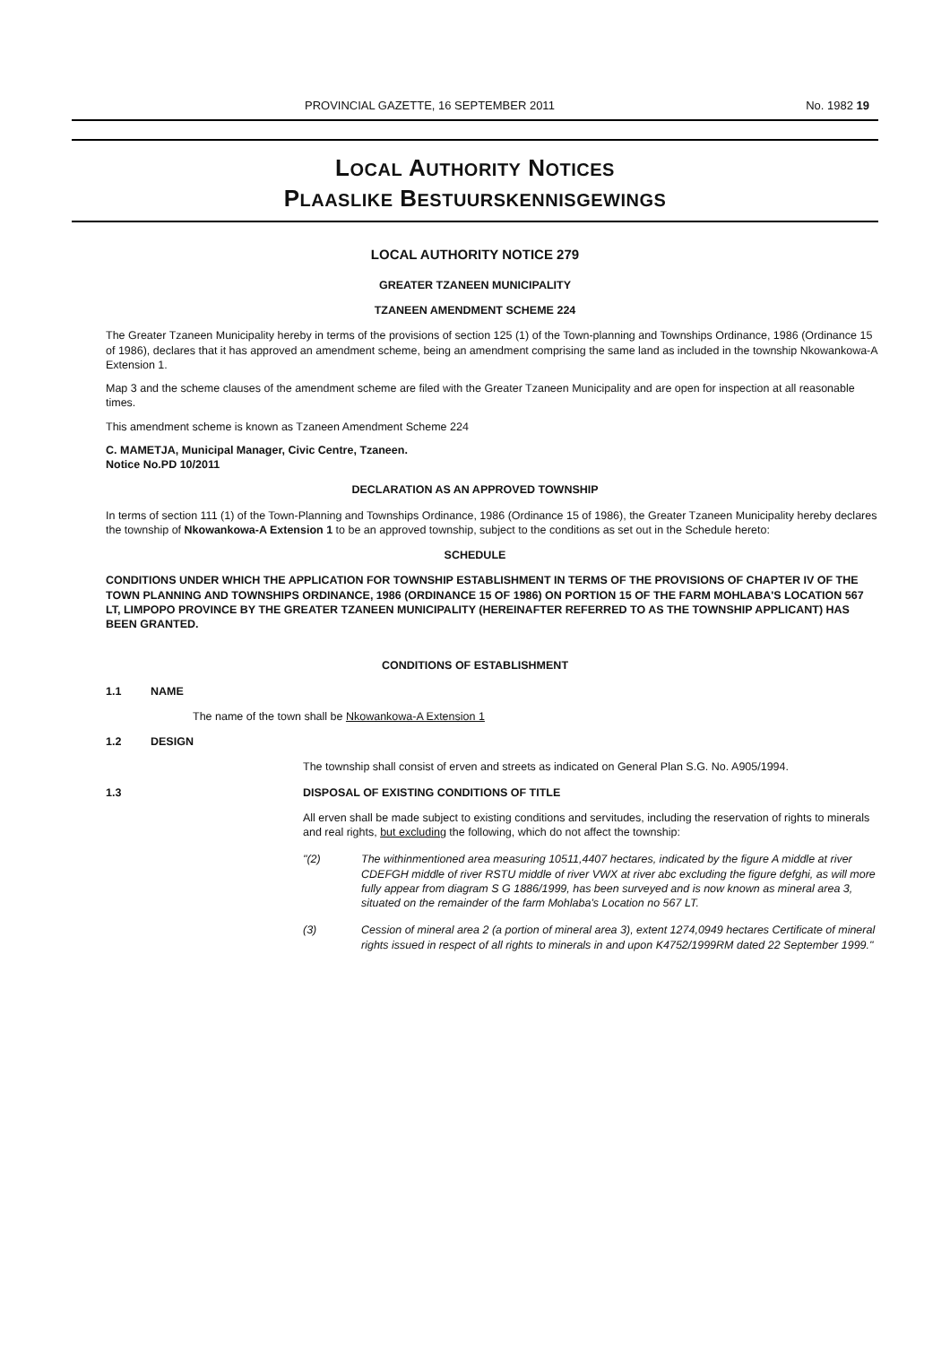PROVINCIAL GAZETTE, 16 SEPTEMBER 2011 No. 1982 19
LOCAL AUTHORITY NOTICES
PLAASLIKE BESTUURSKENNISGEWINGS
LOCAL AUTHORITY NOTICE 279
GREATER TZANEEN MUNICIPALITY
TZANEEN AMENDMENT SCHEME 224
The Greater Tzaneen Municipality hereby in terms of the provisions of section 125 (1) of the Town-planning and Townships Ordinance, 1986 (Ordinance 15 of 1986), declares that it has approved an amendment scheme, being an amendment comprising the same land as included in the township Nkowankowa-A Extension 1.
Map 3 and the scheme clauses of the amendment scheme are filed with the Greater Tzaneen Municipality and are open for inspection at all reasonable times.
This amendment scheme is known as Tzaneen Amendment Scheme 224
C. MAMETJA, Municipal Manager, Civic Centre, Tzaneen.
Notice No.PD 10/2011
DECLARATION AS AN APPROVED TOWNSHIP
In terms of section 111 (1) of the Town-Planning and Townships Ordinance, 1986 (Ordinance 15 of 1986), the Greater Tzaneen Municipality hereby declares the township of Nkowankowa-A Extension 1 to be an approved township, subject to the conditions as set out in the Schedule hereto:
SCHEDULE
CONDITIONS UNDER WHICH THE APPLICATION FOR TOWNSHIP ESTABLISHMENT IN TERMS OF THE PROVISIONS OF CHAPTER IV OF THE TOWN PLANNING AND TOWNSHIPS ORDINANCE, 1986 (ORDINANCE 15 OF 1986) ON PORTION 15 OF THE FARM MOHLABA'S LOCATION 567 LT, LIMPOPO PROVINCE BY THE GREATER TZANEEN MUNICIPALITY (HEREINAFTER REFERRED TO AS THE TOWNSHIP APPLICANT) HAS BEEN GRANTED.
CONDITIONS OF ESTABLISHMENT
1.1 NAME
The name of the town shall be Nkowankowa-A Extension 1
1.2 DESIGN
The township shall consist of erven and streets as indicated on General Plan S.G. No. A905/1994.
1.3 DISPOSAL OF EXISTING CONDITIONS OF TITLE
All erven shall be made subject to existing conditions and servitudes, including the reservation of rights to minerals and real rights, but excluding the following, which do not affect the township:
"(2) The withinmentioned area measuring 10511,4407 hectares, indicated by the figure A middle at river CDEFGH middle of river RSTU middle of river VWX at river abc excluding the figure defghi, as will more fully appear from diagram S G 1886/1999, has been surveyed and is now known as mineral area 3, situated on the remainder of the farm Mohlaba's Location no 567 LT.
(3) Cession of mineral area 2 (a portion of mineral area 3), extent 1274,0949 hectares Certificate of mineral rights issued in respect of all rights to minerals in and upon K4752/1999RM dated 22 September 1999."